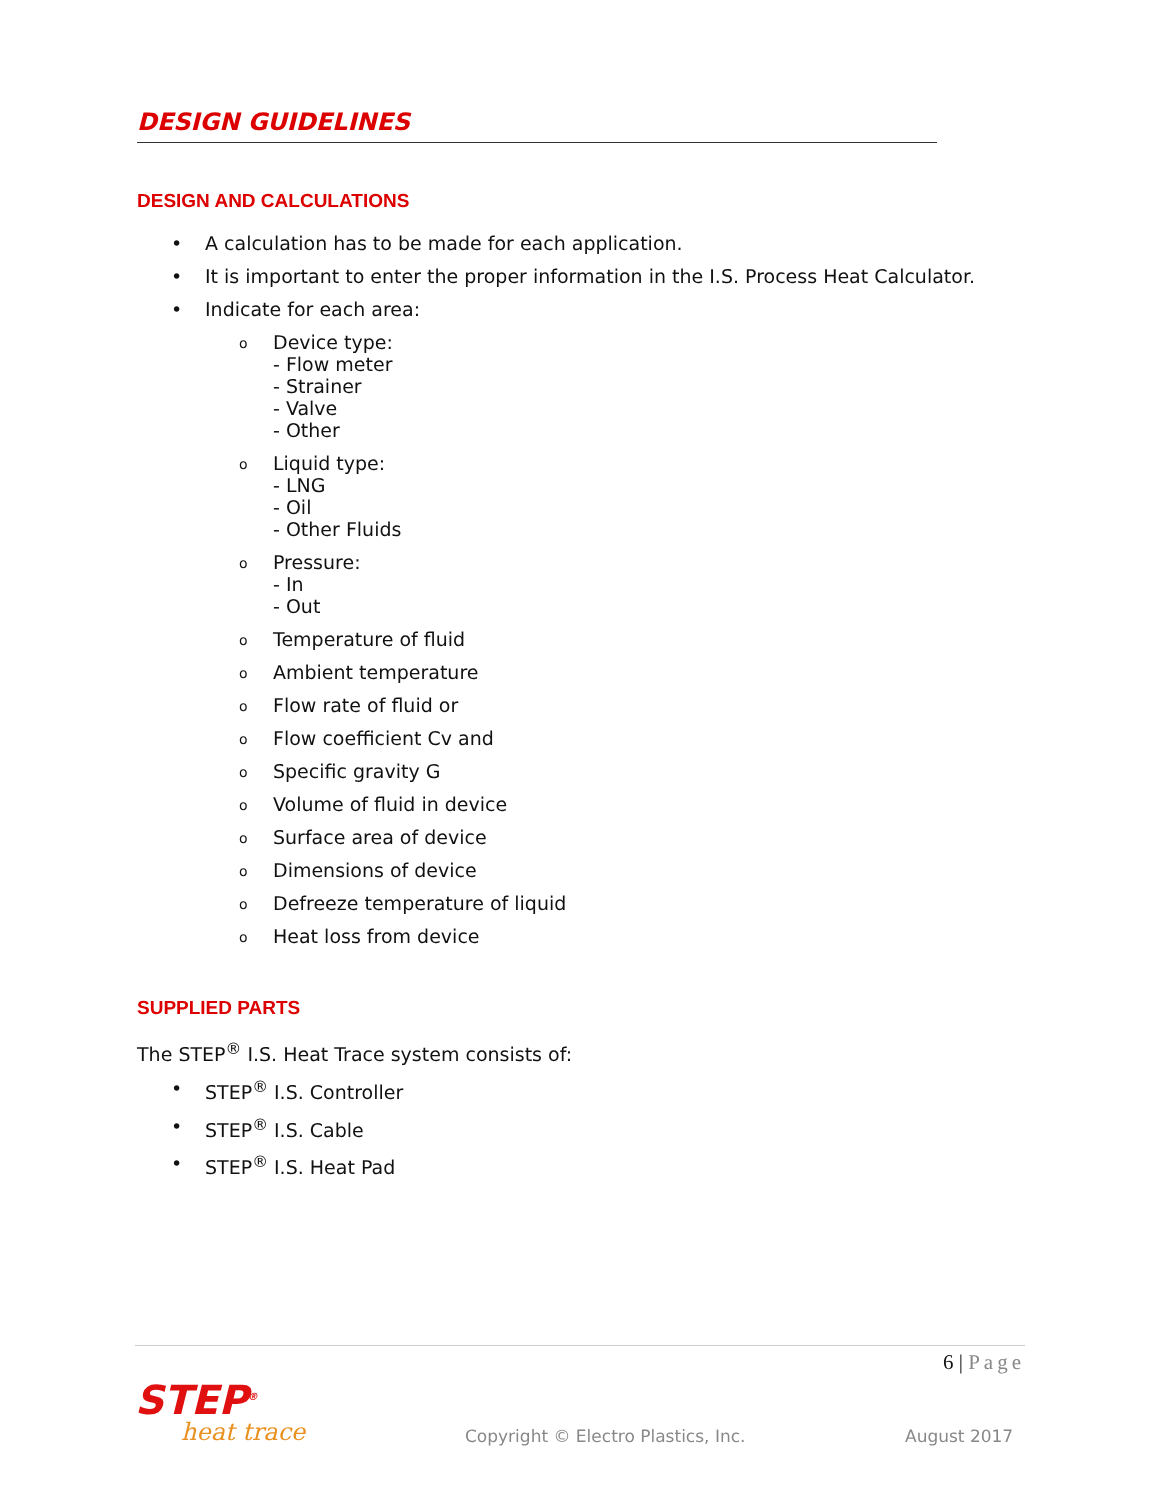DESIGN GUIDELINES
DESIGN AND CALCULATIONS
• A calculation has to be made for each application.
• It is important to enter the proper information in the I.S. Process Heat Calculator.
• Indicate for each area:
o Device type:
- Flow meter
- Strainer
- Valve
- Other
o Liquid type:
- LNG
- Oil
- Other Fluids
o Pressure:
- In
- Out
o Temperature of fluid
o Ambient temperature
o Flow rate of fluid or
o Flow coefficient Cv and
o Specific gravity G
o Volume of fluid in device
o Surface area of device
o Dimensions of device
o Defreeze temperature of liquid
o Heat loss from device
SUPPLIED PARTS
The STEP<sup>®</sup> I.S. Heat Trace system consists of:
• STEP<sup>®</sup> I.S. Controller
• STEP<sup>®</sup> I.S. Cable
• STEP<sup>®</sup> I.S. Heat Pad
6 | Page
STEP<sup>®</sup>
heat trace
Copyright © Electro Plastics, Inc.
August 2017